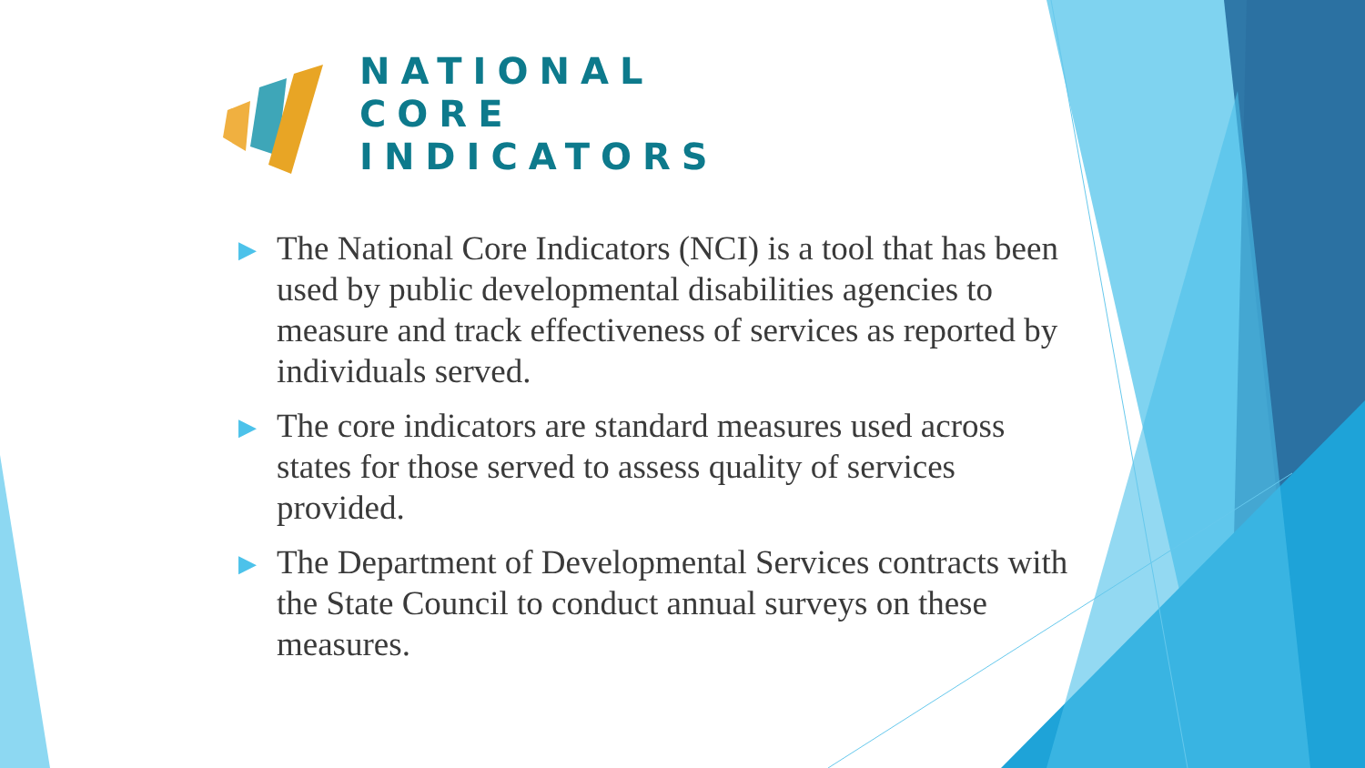NATIONAL
CORE
INDICATORS
▶ The National Core Indicators (NCI) is a tool that has been used by public developmental disabilities agencies to measure and track effectiveness of services as reported by individuals served.
▶ The core indicators are standard measures used across states for those served to assess quality of services provided.
▶ The Department of Developmental Services contracts with the State Council to conduct annual surveys on these measures.